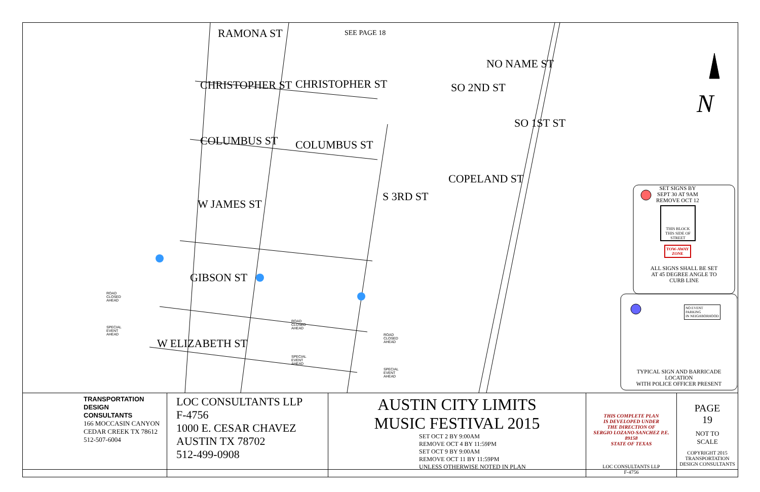RAMONA ST SEE PAGE 18
NO NAME ST
CHRISTOPHER ST CHRISTOPHER ST SO 2ND ST
SO 1ST ST
COLUMBUS ST COLUMBUS ST
COPELAND ST
S 3RD ST
W JAMES ST
GIBSON ST
W ELIZABETH ST
ROAD
CLOSED
AHEAD
SPECIAL
EVENT
AHEAD
ROAD
CLOSED
AHEAD
SPECIAL
EVENT
AHEAD
ROAD
CLOSED
AHEAD
SPECIAL
EVENT
AHEAD
N
SET SIGNS BY
SEPT 30 AT 9AM
REMOVE OCT 12
THIS BLOCK
THIS SIDE OF
STREET
TOW-AWAY
ZONE
ALL SIGNS SHALL BE SET
AT 45 DEGREE ANGLE TO
CURB LINE
NO EVENT
PARKING
IN NEIGHBORHOOD
TYPICAL SIGN AND BARRICADE LOCATION
WITH POLICE OFFICER PRESENT
| TRANSPORTATION DESIGN CONSULTANTS 166 MOCCASIN CANYON CEDAR CREEK TX 78612 512-507-6004 | LOC CONSULTANTS LLP F-4756 1000 E. CESAR CHAVEZ AUSTIN TX 78702 512-499-0908 | AUSTIN CITY LIMITS MUSIC FESTIVAL 2015 SET OCT 2 BY 9:00AM REMOVE OCT 4 BY 11:59PM SET OCT 9 BY 9:00AM REMOVE OCT 11 BY 11:59PM UNLESS OTHERWISE NOTED IN PLAN | THIS COMPLETE PLAN IS DEVELOPED UNDER THE DIRECTION OF SERGIO LOZANO-SANCHEZ P.E. 89158 STATE OF TEXAS LOC CONSULTANTS LLP F-4756 | PAGE 19 NOT TO SCALE COPYRIGHT 2015 TRANSPORTATION DESIGN CONSULTANTS |